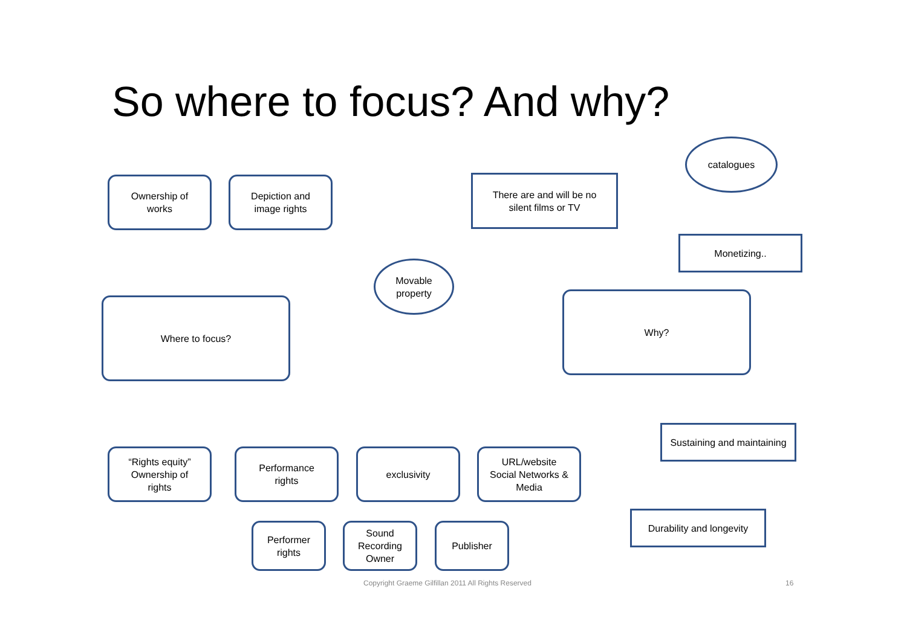So where to focus? And why?
catalogues
Ownership of
works
Depiction and
image rights
There are and will be no
silent films or TV
Monetizing..
Movable
property
Where to focus?
Why?
Sustaining and maintaining
“Rights equity”
Ownership of
rights
Performance
rights
exclusivity
URL/website
Social Networks &
Media
Durability and longevity
Performer
rights
Sound
Recording
Owner
Publisher
Copyright Graeme Gilfillan 2011 All Rights Reserved
16